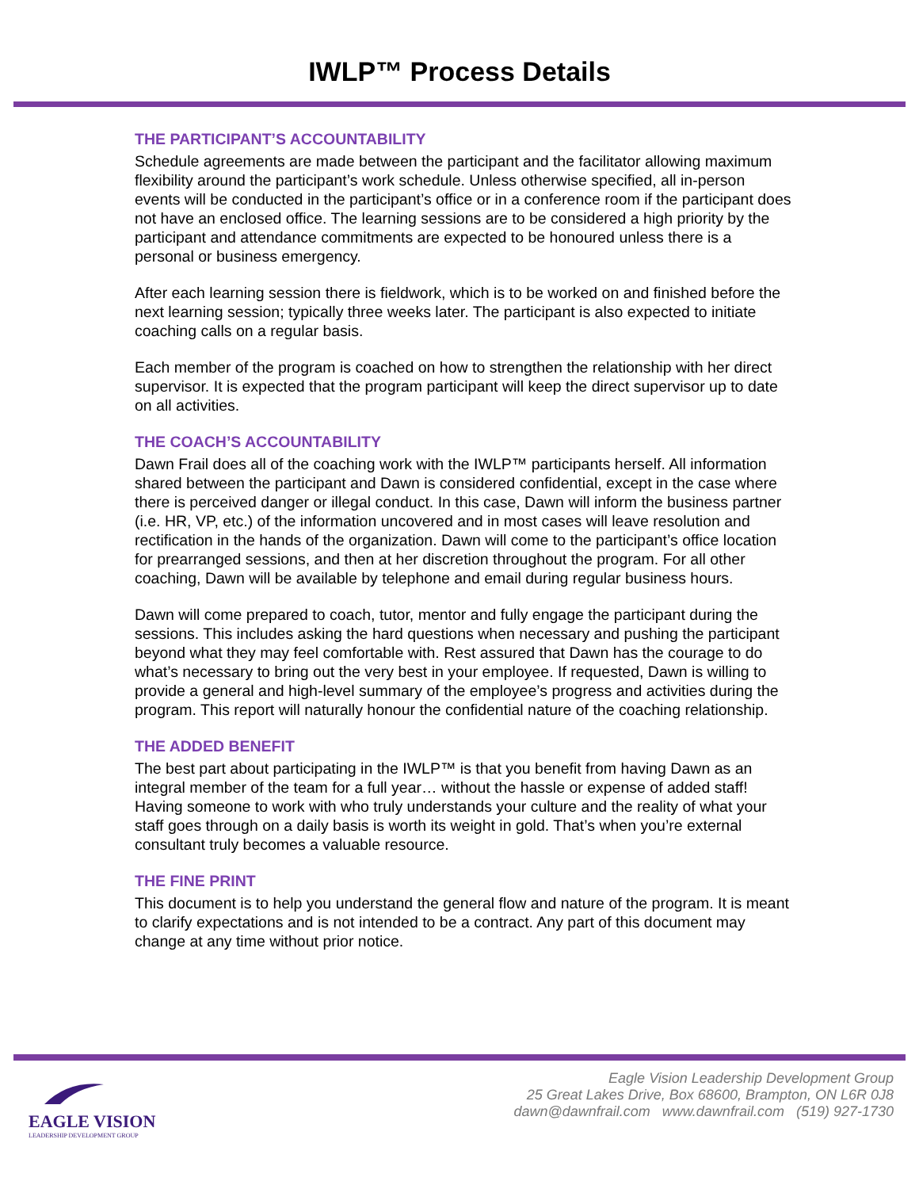IWLP™ Process Details
THE PARTICIPANT’S ACCOUNTABILITY
Schedule agreements are made between the participant and the facilitator allowing maximum flexibility around the participant’s work schedule. Unless otherwise specified, all in-person events will be conducted in the participant’s office or in a conference room if the participant does not have an enclosed office. The learning sessions are to be considered a high priority by the participant and attendance commitments are expected to be honoured unless there is a personal or business emergency.
After each learning session there is fieldwork, which is to be worked on and finished before the next learning session; typically three weeks later. The participant is also expected to initiate coaching calls on a regular basis.
Each member of the program is coached on how to strengthen the relationship with her direct supervisor. It is expected that the program participant will keep the direct supervisor up to date on all activities.
THE COACH’S ACCOUNTABILITY
Dawn Frail does all of the coaching work with the IWLP™ participants herself. All information shared between the participant and Dawn is considered confidential, except in the case where there is perceived danger or illegal conduct. In this case, Dawn will inform the business partner (i.e. HR, VP, etc.) of the information uncovered and in most cases will leave resolution and rectification in the hands of the organization. Dawn will come to the participant’s office location for prearranged sessions, and then at her discretion throughout the program. For all other coaching, Dawn will be available by telephone and email during regular business hours.
Dawn will come prepared to coach, tutor, mentor and fully engage the participant during the sessions. This includes asking the hard questions when necessary and pushing the participant beyond what they may feel comfortable with. Rest assured that Dawn has the courage to do what’s necessary to bring out the very best in your employee. If requested, Dawn is willing to provide a general and high-level summary of the employee’s progress and activities during the program. This report will naturally honour the confidential nature of the coaching relationship.
THE ADDED BENEFIT
The best part about participating in the IWLP™ is that you benefit from having Dawn as an integral member of the team for a full year… without the hassle or expense of added staff! Having someone to work with who truly understands your culture and the reality of what your staff goes through on a daily basis is worth its weight in gold. That’s when you’re external consultant truly becomes a valuable resource.
THE FINE PRINT
This document is to help you understand the general flow and nature of the program. It is meant to clarify expectations and is not intended to be a contract. Any part of this document may change at any time without prior notice.
EAGLE VISION
LEADERSHIP DEVELOPMENT GROUP
Eagle Vision Leadership Development Group
25 Great Lakes Drive, Box 68600, Brampton, ON L6R 0J8
dawn@dawnfrail.com www.dawnfrail.com (519) 927-1730